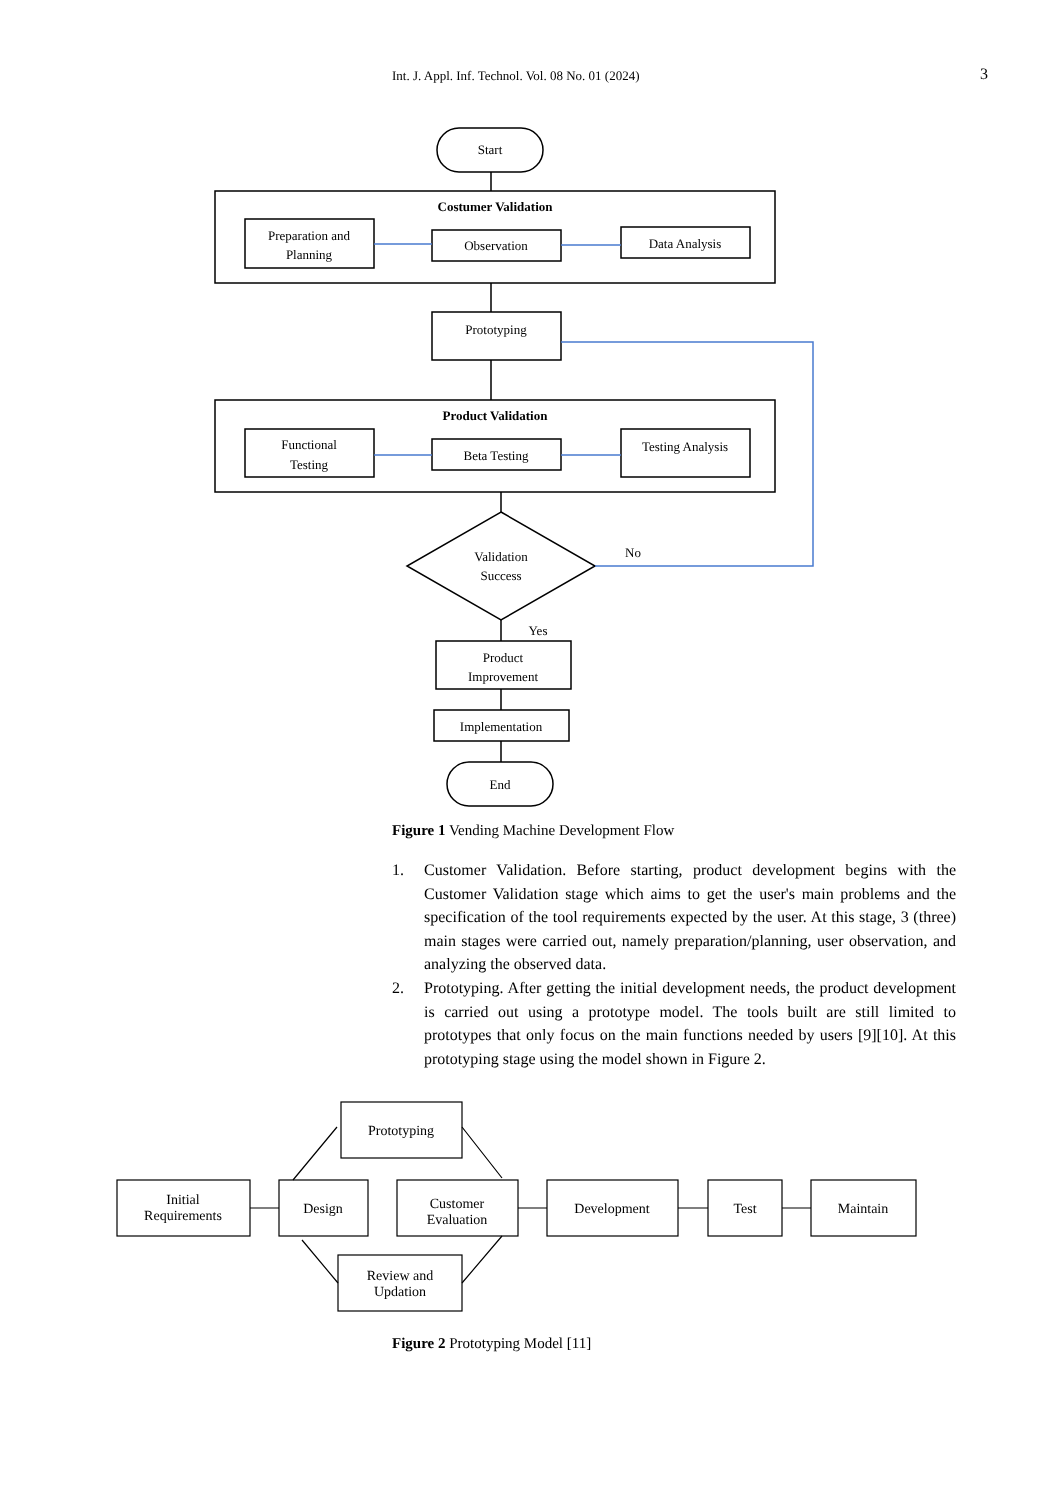Int. J. Appl. Inf. Technol. Vol. 08 No. 01 (2024) 3
Start
Costumer Validation
Preparation and
Planning
Observation
Data Analysis
Prototyping
Product Validation
Functional
Testing
Beta Testing
Testing Analysis
Validation
Success
No
Yes
Product
Improvement
Implementation
End
Figure 1 Vending Machine Development Flow
1. Customer Validation. Before starting, product development begins with the Customer Validation stage which aims to get the user's main problems and the specification of the tool requirements expected by the user. At this stage, 3 (three) main stages were carried out, namely preparation/planning, user observation, and analyzing the observed data.
2. Prototyping. After getting the initial development needs, the product development is carried out using a prototype model. The tools built are still limited to prototypes that only focus on the main functions needed by users [9][10]. At this prototyping stage using the model shown in Figure 2.
Prototyping
Initial
Requirements
Design
Customer
Evaluation
Development
Test
Maintain
Review and
Updation
Figure 2 Prototyping Model [11]